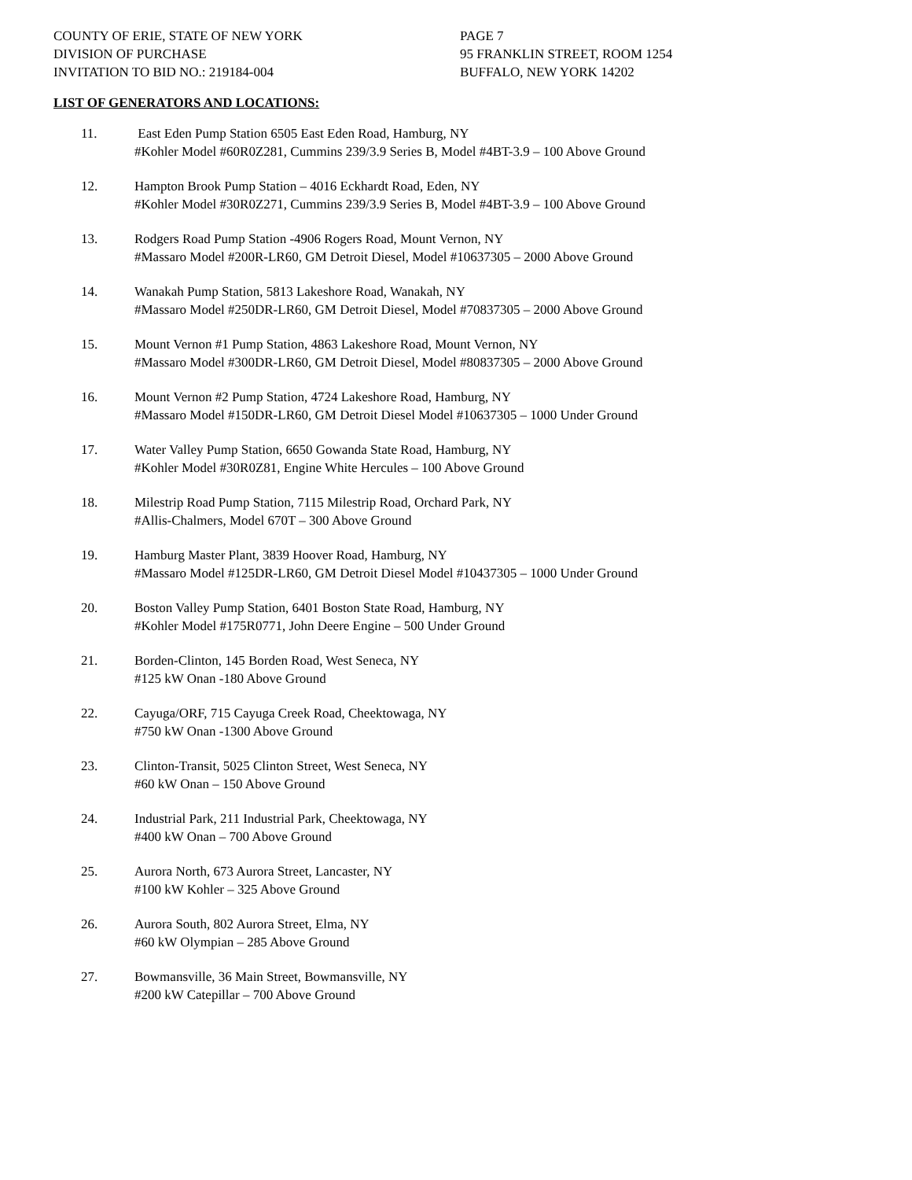COUNTY OF ERIE, STATE OF NEW YORK
DIVISION OF PURCHASE
INVITATION TO BID NO.: 219184-004
PAGE 7
95 FRANKLIN STREET, ROOM 1254
BUFFALO, NEW YORK 14202
LIST OF GENERATORS AND LOCATIONS:
11. East Eden Pump Station 6505 East Eden Road, Hamburg, NY
#Kohler Model #60R0Z281, Cummins 239/3.9 Series B, Model #4BT-3.9 – 100 Above Ground
12. Hampton Brook Pump Station – 4016 Eckhardt Road, Eden, NY
#Kohler Model #30R0Z271, Cummins 239/3.9 Series B, Model #4BT-3.9 – 100 Above Ground
13. Rodgers Road Pump Station -4906 Rogers Road, Mount Vernon, NY
#Massaro Model #200R-LR60, GM Detroit Diesel, Model #10637305 – 2000 Above Ground
14. Wanakah Pump Station, 5813 Lakeshore Road, Wanakah, NY
#Massaro Model #250DR-LR60, GM Detroit Diesel, Model #70837305 – 2000 Above Ground
15. Mount Vernon #1 Pump Station, 4863 Lakeshore Road, Mount Vernon, NY
#Massaro Model #300DR-LR60, GM Detroit Diesel, Model #80837305 – 2000 Above Ground
16. Mount Vernon #2 Pump Station, 4724 Lakeshore Road, Hamburg, NY
#Massaro Model #150DR-LR60, GM Detroit Diesel Model #10637305 – 1000 Under Ground
17. Water Valley Pump Station, 6650 Gowanda State Road, Hamburg, NY
#Kohler Model #30R0Z81, Engine White Hercules – 100 Above Ground
18. Milestrip Road Pump Station, 7115 Milestrip Road, Orchard Park, NY
#Allis-Chalmers, Model 670T – 300 Above Ground
19. Hamburg Master Plant, 3839 Hoover Road, Hamburg, NY
#Massaro Model #125DR-LR60, GM Detroit Diesel Model #10437305 – 1000 Under Ground
20. Boston Valley Pump Station, 6401 Boston State Road, Hamburg, NY
#Kohler Model #175R0771, John Deere Engine – 500 Under Ground
21. Borden-Clinton, 145 Borden Road, West Seneca, NY
#125 kW Onan -180 Above Ground
22. Cayuga/ORF, 715 Cayuga Creek Road, Cheektowaga, NY
#750 kW Onan -1300 Above Ground
23. Clinton-Transit, 5025 Clinton Street, West Seneca, NY
#60 kW Onan – 150 Above Ground
24. Industrial Park, 211 Industrial Park, Cheektowaga, NY
#400 kW Onan – 700 Above Ground
25. Aurora North, 673 Aurora Street, Lancaster, NY
#100 kW Kohler – 325 Above Ground
26. Aurora South, 802 Aurora Street, Elma, NY
#60 kW Olympian – 285 Above Ground
27. Bowmansville, 36 Main Street, Bowmansville, NY
#200 kW Catepillar – 700 Above Ground